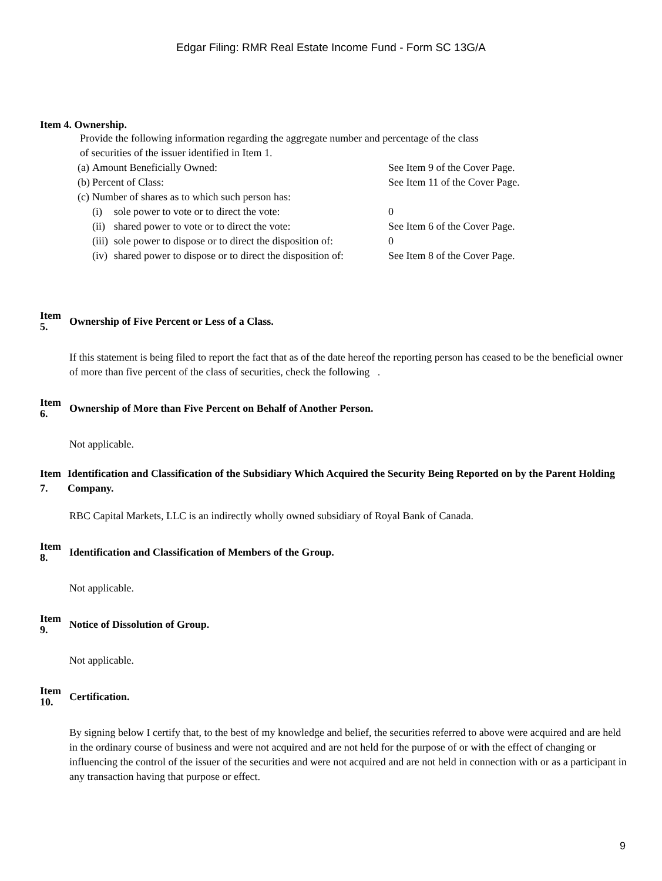Edgar Filing: RMR Real Estate Income Fund - Form SC 13G/A
Item 4. Ownership.
Provide the following information regarding the aggregate number and percentage of the class
of securities of the issuer identified in Item 1.
| (a) | Amount Beneficially Owned: | | See Item 9 of the Cover Page. |
| (b) | Percent of Class: | | See Item 11 of the Cover Page. |
| (c) | Number of shares as to which such person has: | | |
| | (i) | sole power to vote or to direct the vote: | 0 |
| | (ii) | shared power to vote or to direct the vote: | See Item 6 of the Cover Page. |
| | (iii) | sole power to dispose or to direct the disposition of: | 0 |
| | (iv) | shared power to dispose or to direct the disposition of: | See Item 8 of the Cover Page. |
Item
5.
Ownership of Five Percent or Less of a Class.
If this statement is being filed to report the fact that as of the date hereof the reporting person has ceased to be the beneficial owner of more than five percent of the class of securities, check the following .
Item
6.
Ownership of More than Five Percent on Behalf of Another Person.
Not applicable.
Item
7.
Identification and Classification of the Subsidiary Which Acquired the Security Being Reported on by the Parent Holding Company.
RBC Capital Markets, LLC is an indirectly wholly owned subsidiary of Royal Bank of Canada.
Item
8.
Identification and Classification of Members of the Group.
Not applicable.
Item
9.
Notice of Dissolution of Group.
Not applicable.
Item
10.
Certification.
By signing below I certify that, to the best of my knowledge and belief, the securities referred to above were acquired and are held in the ordinary course of business and were not acquired and are not held for the purpose of or with the effect of changing or influencing the control of the issuer of the securities and were not acquired and are not held in connection with or as a participant in any transaction having that purpose or effect.
9